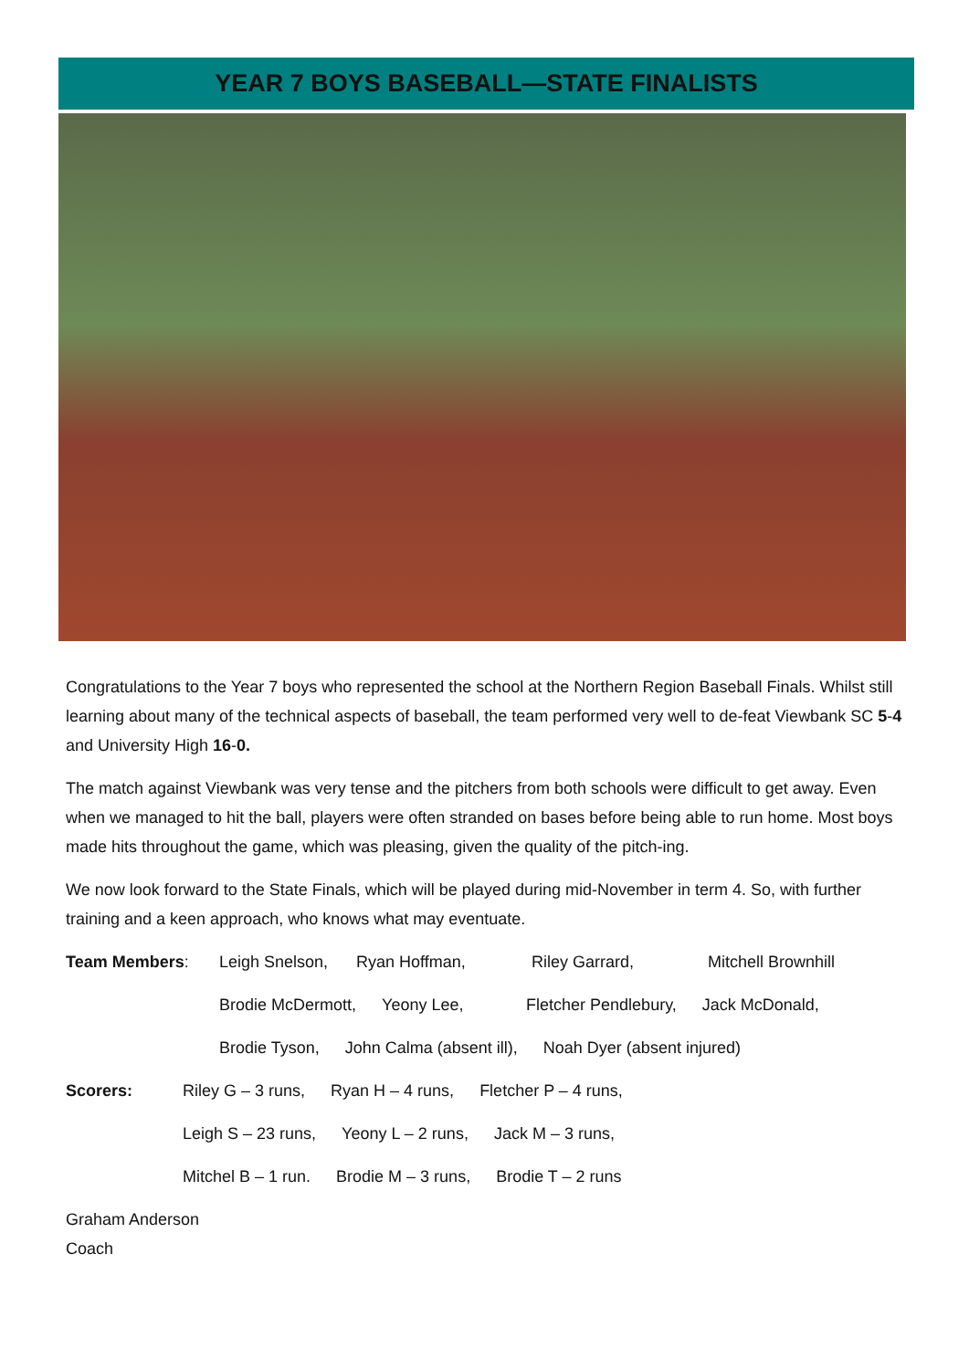YEAR 7 BOYS BASEBALL—STATE FINALISTS
Congratulations to the Year 7 boys who represented the school at the Northern Region Baseball Finals. Whilst still learning about many of the technical aspects of baseball, the team performed very well to de-feat Viewbank SC 5-4 and University High 16-0.
The match against Viewbank was very tense and the pitchers from both schools were difficult to get away. Even when we managed to hit the ball, players were often stranded on bases before being able to run home. Most boys made hits throughout the game, which was pleasing, given the quality of the pitch-ing.
We now look forward to the State Finals, which will be played during mid-November in term 4. So, with further training and a keen approach, who knows what may eventuate.
Team Members: Leigh Snelson, Ryan Hoffman, Riley Garrard, Mitchell Brownhill
Brodie McDermott, Yeony Lee, Fletcher Pendlebury, Jack McDonald,
Brodie Tyson, John Calma (absent ill), Noah Dyer (absent injured)
Scorers: Riley G – 3 runs, Ryan H – 4 runs, Fletcher P – 4 runs,
Leigh S – 23 runs, Yeony L – 2 runs, Jack M – 3 runs,
Mitchel B – 1 run. Brodie M – 3 runs, Brodie T – 2 runs
Graham Anderson
Coach